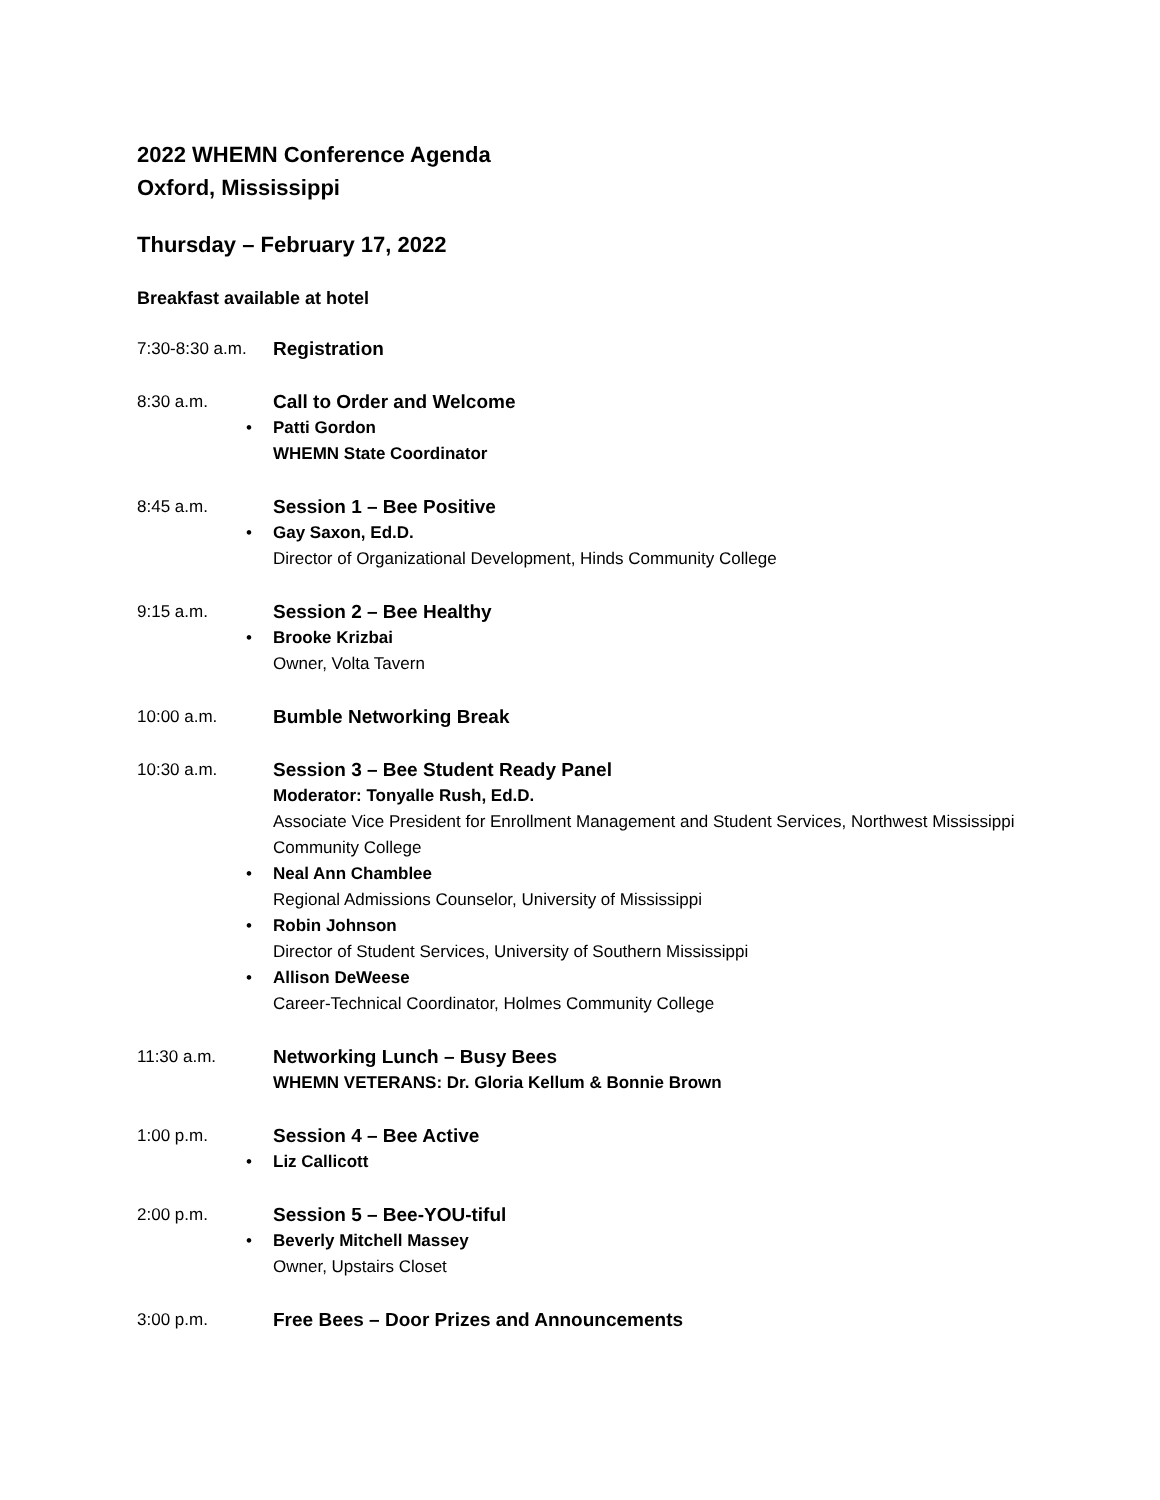2022 WHEMN Conference Agenda
Oxford, Mississippi
Thursday – February 17, 2022
Breakfast available at hotel
7:30-8:30 a.m.
Registration
8:30 a.m. Call to Order and Welcome
• Patti Gordon
WHEMN State Coordinator
8:45 a.m. Session 1 – Bee Positive
• Gay Saxon, Ed.D.
Director of Organizational Development, Hinds Community College
9:15 a.m. Session 2 – Bee Healthy
• Brooke Krizbai
Owner, Volta Tavern
10:00 a.m. Bumble Networking Break
10:30 a.m. Session 3 – Bee Student Ready Panel
Moderator: Tonyalle Rush, Ed.D.
Associate Vice President for Enrollment Management and Student Services, Northwest Mississippi Community College
• Neal Ann Chamblee
Regional Admissions Counselor, University of Mississippi
• Robin Johnson
Director of Student Services, University of Southern Mississippi
• Allison DeWeese
Career-Technical Coordinator, Holmes Community College
11:30 a.m. Networking Lunch – Busy Bees
WHEMN VETERANS: Dr. Gloria Kellum & Bonnie Brown
1:00 p.m. Session 4 – Bee Active
• Liz Callicott
2:00 p.m. Session 5 – Bee-YOU-tiful
• Beverly Mitchell Massey
Owner, Upstairs Closet
3:00 p.m. Free Bees – Door Prizes and Announcements